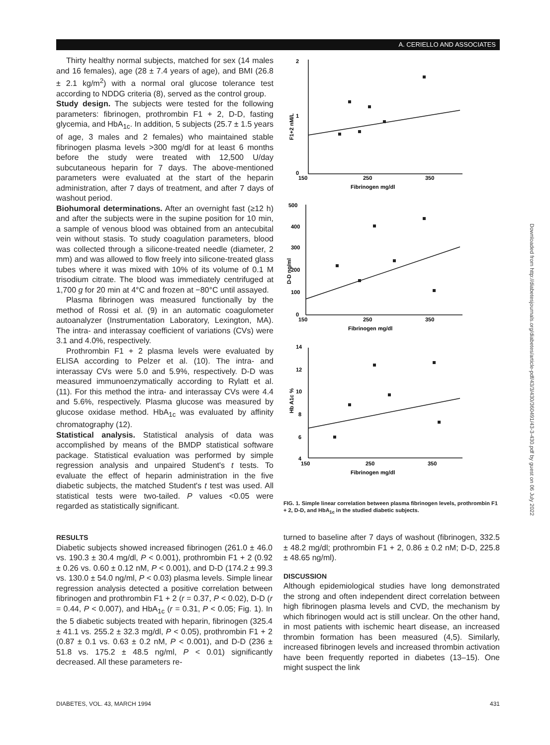A. CERIELLO AND ASSOCIATES
Thirty healthy normal subjects, matched for sex (14 males and 16 females), age (28 ± 7.4 years of age), and BMI (26.8 ± 2.1 kg/m<sup>2</sup>) with a normal oral glucose tolerance test according to NDDG criteria (8), served as the control group.
Study design. The subjects were tested for the following parameters: fibrinogen, prothrombin F1 + 2, D-D, fasting glycemia, and HbA<sub>1c</sub>. In addition, 5 subjects (25.7 ± 1.5 years of age, 3 males and 2 females) who maintained stable fibrinogen plasma levels >300 mg/dl for at least 6 months before the study were treated with 12,500 U/day subcutaneous heparin for 7 days. The above-mentioned parameters were evaluated at the start of the heparin administration, after 7 days of treatment, and after 7 days of washout period.
Biohumoral determinations. After an overnight fast (≥12 h) and after the subjects were in the supine position for 10 min, a sample of venous blood was obtained from an antecubital vein without stasis. To study coagulation parameters, blood was collected through a silicone-treated needle (diameter, 2 mm) and was allowed to flow freely into silicone-treated glass tubes where it was mixed with 10% of its volume of 0.1 M trisodium citrate. The blood was immediately centrifuged at 1,700 g for 20 min at 4°C and frozen at −80°C until assayed.
Plasma fibrinogen was measured functionally by the method of Rossi et al. (9) in an automatic coagulometer autoanalyzer (Instrumentation Laboratory, Lexington, MA). The intra- and interassay coefficient of variations (CVs) were 3.1 and 4.0%, respectively.
Prothrombin F1 + 2 plasma levels were evaluated by ELISA according to Pelzer et al. (10). The intra- and interassay CVs were 5.0 and 5.9%, respectively. D-D was measured immunoenzymatically according to Rylatt et al. (11). For this method the intra- and interassay CVs were 4.4 and 5.6%, respectively. Plasma glucose was measured by glucose oxidase method. HbA<sub>1c</sub> was evaluated by affinity chromatography (12).
Statistical analysis. Statistical analysis of data was accomplished by means of the BMDP statistical software package. Statistical evaluation was performed by simple regression analysis and unpaired Student's t tests. To evaluate the effect of heparin administration in the five diabetic subjects, the matched Student's t test was used. All statistical tests were two-tailed. P values <0.05 were regarded as statistically significant.
2
1
0
150
250
350
Fibrinogen mg/dl
F1+2 nM/L
500
400
300
200
100
0
150
250
350
Fibrinogen mg/dl
D-D ng/ml
14
12
10
8
6
4
150
250
350
Fibrinogen mg/dl
Hb A1c %
FIG. 1. Simple linear correlation between plasma fibrinogen levels, prothrombin F1 + 2, D-D, and HbA<sub>1c</sub> in the studied diabetic subjects.
RESULTS
Diabetic subjects showed increased fibrinogen (261.0 ± 46.0 vs. 190.3 ± 30.4 mg/dl, P < 0.001), prothrombin F1 + 2 (0.92 ± 0.26 vs. 0.60 ± 0.12 nM, P < 0.001), and D-D (174.2 ± 99.3 vs. 130.0 ± 54.0 ng/ml, P < 0.03) plasma levels. Simple linear regression analysis detected a positive correlation between fibrinogen and prothrombin F1 + 2 (r = 0.37, P < 0.02), D-D (r = 0.44, P < 0.007), and HbA<sub>1c</sub> (r = 0.31, P < 0.05; Fig. 1). In the 5 diabetic subjects treated with heparin, fibrinogen (325.4 ± 41.1 vs. 255.2 ± 32.3 mg/dl, P < 0.05), prothrombin F1 + 2 (0.87 ± 0.1 vs. 0.63 ± 0.2 nM, P < 0.001), and D-D (236 ± 51.8 vs. 175.2 ± 48.5 ng/ml, P < 0.01) significantly decreased. All these parameters re-
turned to baseline after 7 days of washout (fibrinogen, 332.5 ± 48.2 mg/dl; prothrombin F1 + 2, 0.86 ± 0.2 nM; D-D, 225.8 ± 48.65 ng/ml).
DISCUSSION
Although epidemiological studies have long demonstrated the strong and often independent direct correlation between high fibrinogen plasma levels and CVD, the mechanism by which fibrinogen would act is still unclear. On the other hand, in most patients with ischemic heart disease, an increased thrombin formation has been measured (4,5). Similarly, increased fibrinogen levels and increased thrombin activation have been frequently reported in diabetes (13–15). One might suspect the link
DIABETES, VOL. 43, MARCH 1994 431
Downloaded from http://diabetesjournals.org/diabetes/article-pdf/43/3/430/360491/43-3-430.pdf by guest on 06 July 2022